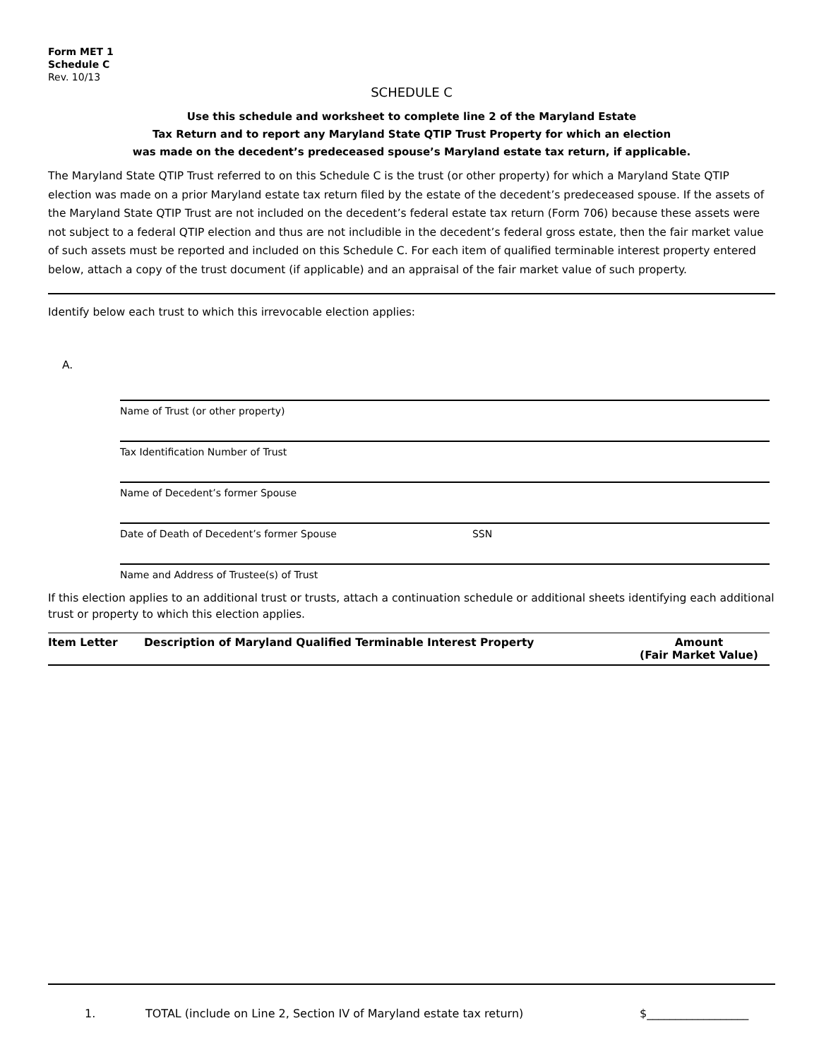Form MET 1
Schedule C
Rev. 10/13
SCHEDULE C
Use this schedule and worksheet to complete line 2 of the Maryland Estate
Tax Return and to report any Maryland State QTIP Trust Property for which an election
was made on the decedent’s predeceased spouse’s Maryland estate tax return, if applicable.
The Maryland State QTIP Trust referred to on this Schedule C is the trust (or other property) for which a Maryland State QTIP election was made on a prior Maryland estate tax return filed by the estate of the decedent’s predeceased spouse. If the assets of the Maryland State QTIP Trust are not included on the decedent’s federal estate tax return (Form 706) because these assets were not subject to a federal QTIP election and thus are not includible in the decedent’s federal gross estate, then the fair market value of such assets must be reported and included on this Schedule C. For each item of qualified terminable interest property entered below, attach a copy of the trust document (if applicable) and an appraisal of the fair market value of such property.
Identify below each trust to which this irrevocable election applies:
A.
Name of Trust (or other property)
Tax Identification Number of Trust
Name of Decedent’s former Spouse
Date of Death of Decedent’s former Spouse SSN
Name and Address of Trustee(s) of Trust
If this election applies to an additional trust or trusts, attach a continuation schedule or additional sheets identifying each additional trust or property to which this election applies.
| Item Letter | Description of Maryland Qualified Terminable Interest Property | Amount (Fair Market Value) |
| --- | --- | --- |
1. TOTAL (include on Line 2, Section IV of Maryland estate tax return) $__________________